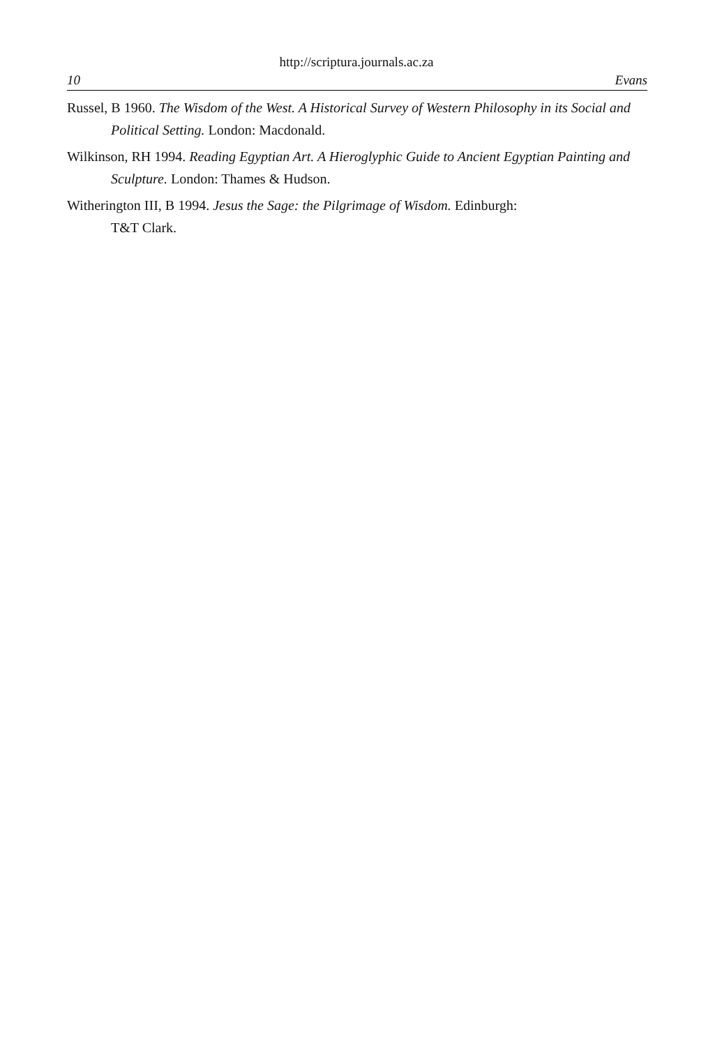http://scriptura.journals.ac.za
10 Evans
Russel, B 1960. The Wisdom of the West. A Historical Survey of Western Philosophy in its Social and Political Setting. London: Macdonald.
Wilkinson, RH 1994. Reading Egyptian Art. A Hieroglyphic Guide to Ancient Egyptian Painting and Sculpture. London: Thames & Hudson.
Witherington III, B 1994. Jesus the Sage: the Pilgrimage of Wisdom. Edinburgh:
T&T Clark.